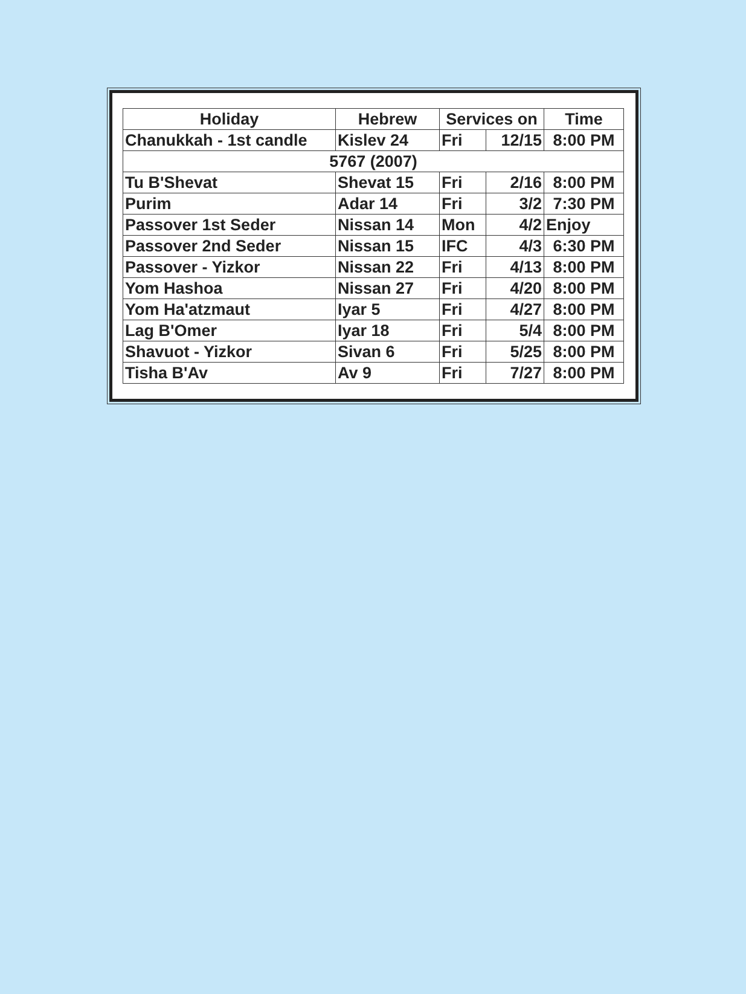| Holiday | Hebrew | Services on | | Time |
| --- | --- | --- | --- | --- |
| Chanukkah - 1st candle | Kislev 24 | Fri | 12/15 | 8:00 PM |
| 5767 (2007) | | | | |
| Tu B'Shevat | Shevat 15 | Fri | 2/16 | 8:00 PM |
| Purim | Adar 14 | Fri | 3/2 | 7:30 PM |
| Passover 1st Seder | Nissan 14 | Mon | 4/2 | Enjoy |
| Passover 2nd Seder | Nissan 15 | IFC | 4/3 | 6:30 PM |
| Passover - Yizkor | Nissan 22 | Fri | 4/13 | 8:00 PM |
| Yom Hashoa | Nissan 27 | Fri | 4/20 | 8:00 PM |
| Yom Ha'atzmaut | Iyar 5 | Fri | 4/27 | 8:00 PM |
| Lag B'Omer | Iyar 18 | Fri | 5/4 | 8:00 PM |
| Shavuot - Yizkor | Sivan 6 | Fri | 5/25 | 8:00 PM |
| Tisha B'Av | Av 9 | Fri | 7/27 | 8:00 PM |